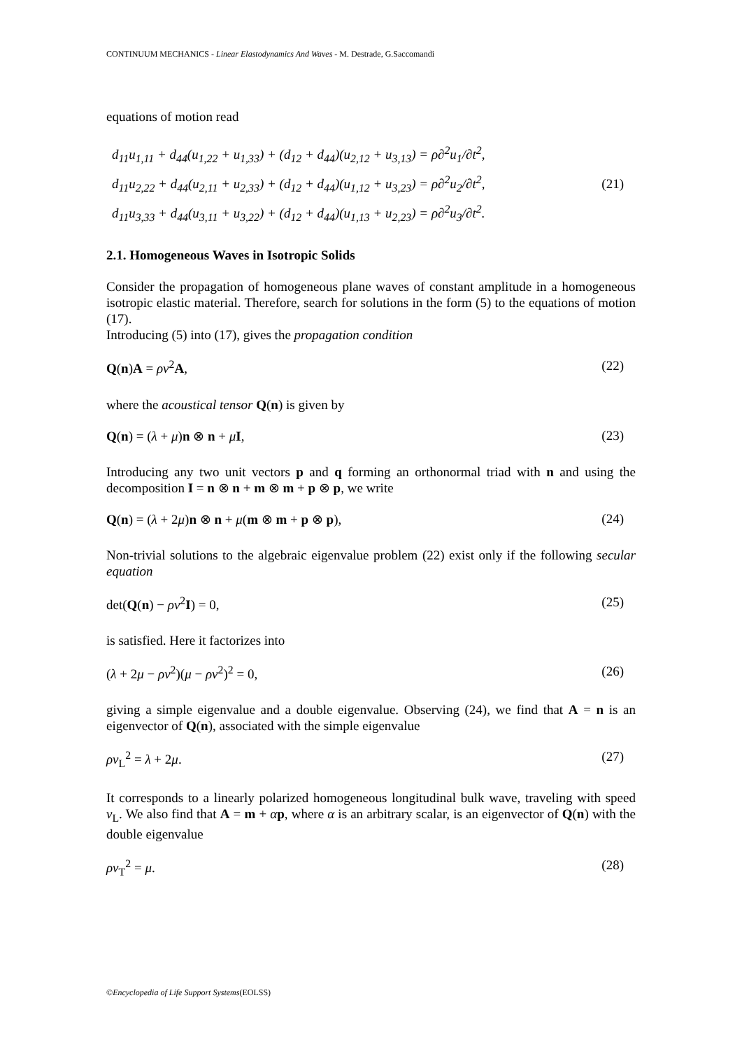CONTINUUM MECHANICS - Linear Elastodynamics And Waves - M. Destrade, G.Saccomandi
equations of motion read
d<sub>11</sub>u<sub>1,11</sub> + d<sub>44</sub>(u<sub>1,22</sub> + u<sub>1,33</sub>) + (d<sub>12</sub> + d<sub>44</sub>)(u<sub>2,12</sub> + u<sub>3,13</sub>) = ρ∂<sup>2</sup>u<sub>1</sub>/∂t<sup>2</sup>,
d<sub>11</sub>u<sub>2,22</sub> + d<sub>44</sub>(u<sub>2,11</sub> + u<sub>2,33</sub>) + (d<sub>12</sub> + d<sub>44</sub>)(u<sub>1,12</sub> + u<sub>3,23</sub>) = ρ∂<sup>2</sup>u<sub>2</sub>/∂t<sup>2</sup>,
d<sub>11</sub>u<sub>3,33</sub> + d<sub>44</sub>(u<sub>3,11</sub> + u<sub>3,22</sub>) + (d<sub>12</sub> + d<sub>44</sub>)(u<sub>1,13</sub> + u<sub>2,23</sub>) = ρ∂<sup>2</sup>u<sub>3</sub>/∂t<sup>2</sup>.
(21)
2.1. Homogeneous Waves in Isotropic Solids
Consider the propagation of homogeneous plane waves of constant amplitude in a homogeneous isotropic elastic material. Therefore, search for solutions in the form (5) to the equations of motion (17).
Introducing (5) into (17), gives the propagation condition
Q(n)A = ρv<sup>2</sup>A, (22)
where the acoustical tensor Q(n) is given by
Q(n) = (λ + μ)n ⊗ n + μI, (23)
Introducing any two unit vectors p and q forming an orthonormal triad with n and using the decomposition I = n ⊗ n + m ⊗ m + p ⊗ p, we write
Q(n) = (λ + 2μ)n ⊗ n + μ(m ⊗ m + p ⊗ p), (24)
Non-trivial solutions to the algebraic eigenvalue problem (22) exist only if the following secular equation
det(Q(n) − ρv<sup>2</sup>I) = 0, (25)
is satisfied. Here it factorizes into
(λ + 2μ − ρv<sup>2</sup>)(μ − ρv<sup>2</sup>)<sup>2</sup> = 0, (26)
giving a simple eigenvalue and a double eigenvalue. Observing (24), we find that A = n is an eigenvector of Q(n), associated with the simple eigenvalue
ρv<sub>L</sub><sup>2</sup> = λ + 2μ. (27)
It corresponds to a linearly polarized homogeneous longitudinal bulk wave, traveling with speed v<sub>L</sub>. We also find that A = m + αp, where α is an arbitrary scalar, is an eigenvector of Q(n) with the double eigenvalue
ρv<sub>T</sub><sup>2</sup> = μ. (28)
©Encyclopedia of Life Support Systems(EOLSS)